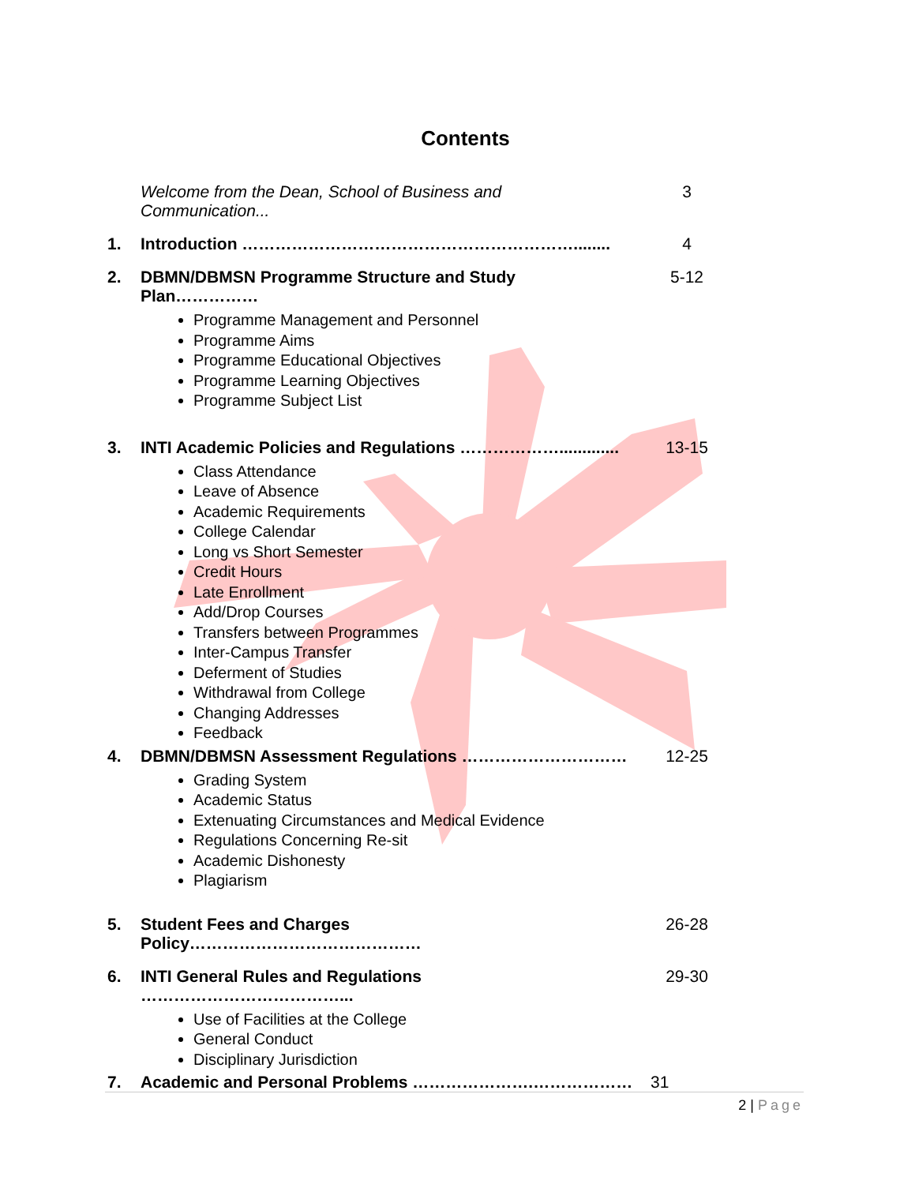Contents
Welcome from the Dean, School of Business and Communication...
3
1. Introduction ……………………………………………………........ 4
2. DBMN/DBMSN Programme Structure and Study Plan……………
5-12
Programme Management and Personnel
Programme Aims
Programme Educational Objectives
Programme Learning Objectives
Programme Subject List
3. INTI Academic Policies and Regulations ……………….............
13-15
Class Attendance
Leave of Absence
Academic Requirements
College Calendar
Long vs Short Semester
Credit Hours
Late Enrollment
Add/Drop Courses
Transfers between Programmes
Inter-Campus Transfer
Deferment of Studies
Withdrawal from College
Changing Addresses
Feedback
4. DBMN/DBMSN Assessment Regulations ………………………… 12-25
Grading System
Academic Status
Extenuating Circumstances and Medical Evidence
Regulations Concerning Re-sit
Academic Dishonesty
Plagiarism
5. Student Fees and Charges Policy…………………………………… 26-28
6. INTI General Rules and Regulations ………………………………...
29-30
Use of Facilities at the College
General Conduct
Disciplinary Jurisdiction
7. Academic and Personal Problems ………………….……………… 31
2 | Page